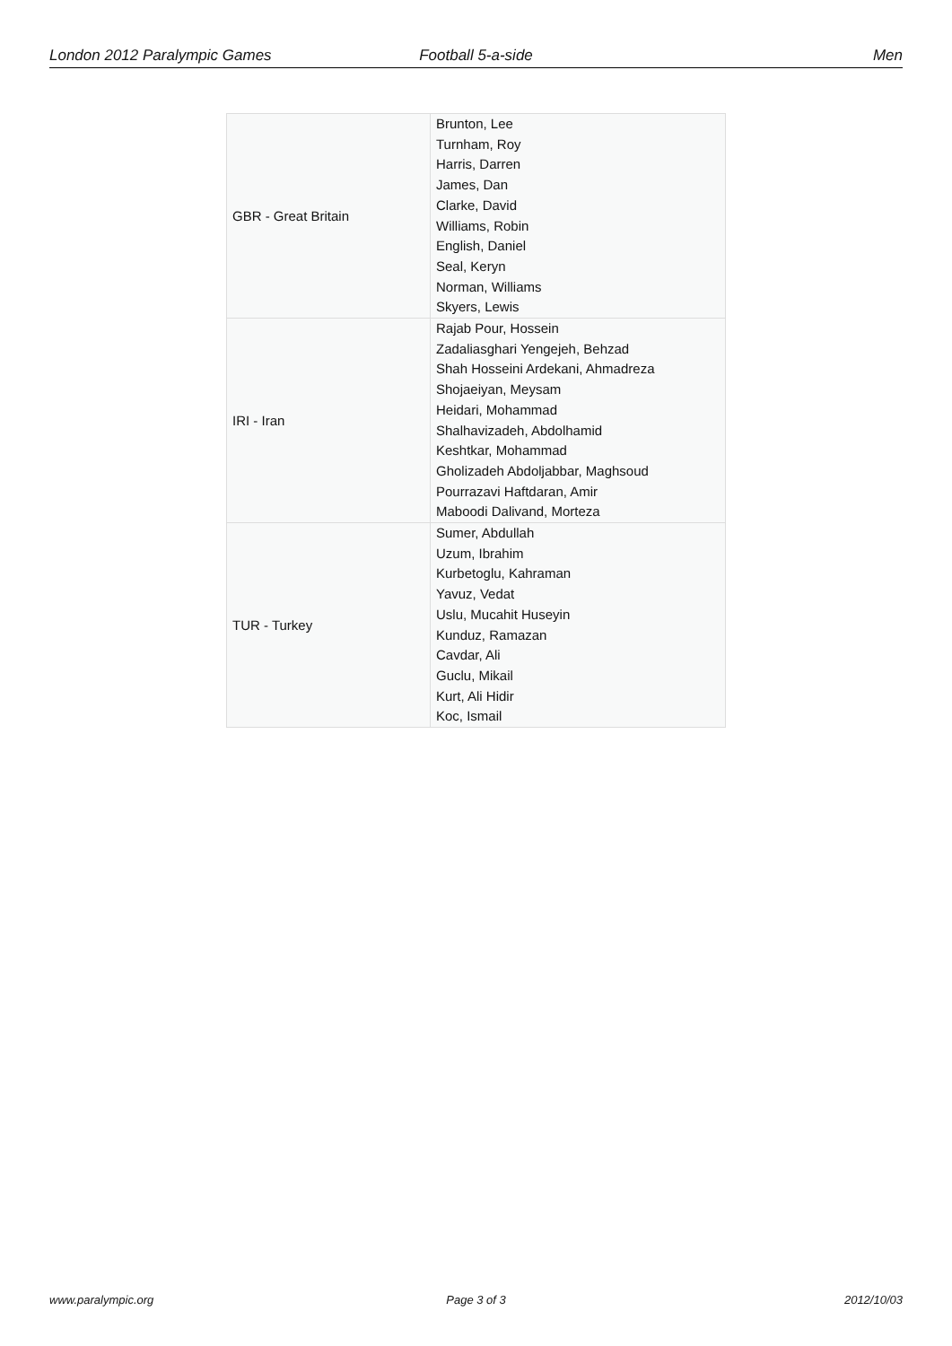London 2012 Paralympic Games Football 5-a-side Men
| GBR - Great Britain | Brunton, Lee Turnham, Roy Harris, Darren James, Dan Clarke, David Williams, Robin English, Daniel Seal, Keryn Norman, Williams Skyers, Lewis |
| IRI - Iran | Rajab Pour, Hossein Zadaliasghari Yengejeh, Behzad Shah Hosseini Ardekani, Ahmadreza Shojaeiyan, Meysam Heidari, Mohammad Shalhavizadeh, Abdolhamid Keshtkar, Mohammad Gholizadeh Abdoljabbar, Maghsoud Pourrazavi Haftdaran, Amir Maboodi Dalivand, Morteza |
| TUR - Turkey | Sumer, Abdullah Uzum, Ibrahim Kurbetoglu, Kahraman Yavuz, Vedat Uslu, Mucahit Huseyin Kunduz, Ramazan Cavdar, Ali Guclu, Mikail Kurt, Ali Hidir Koc, Ismail |
www.paralympic.org Page 3 of 3 2012/10/03